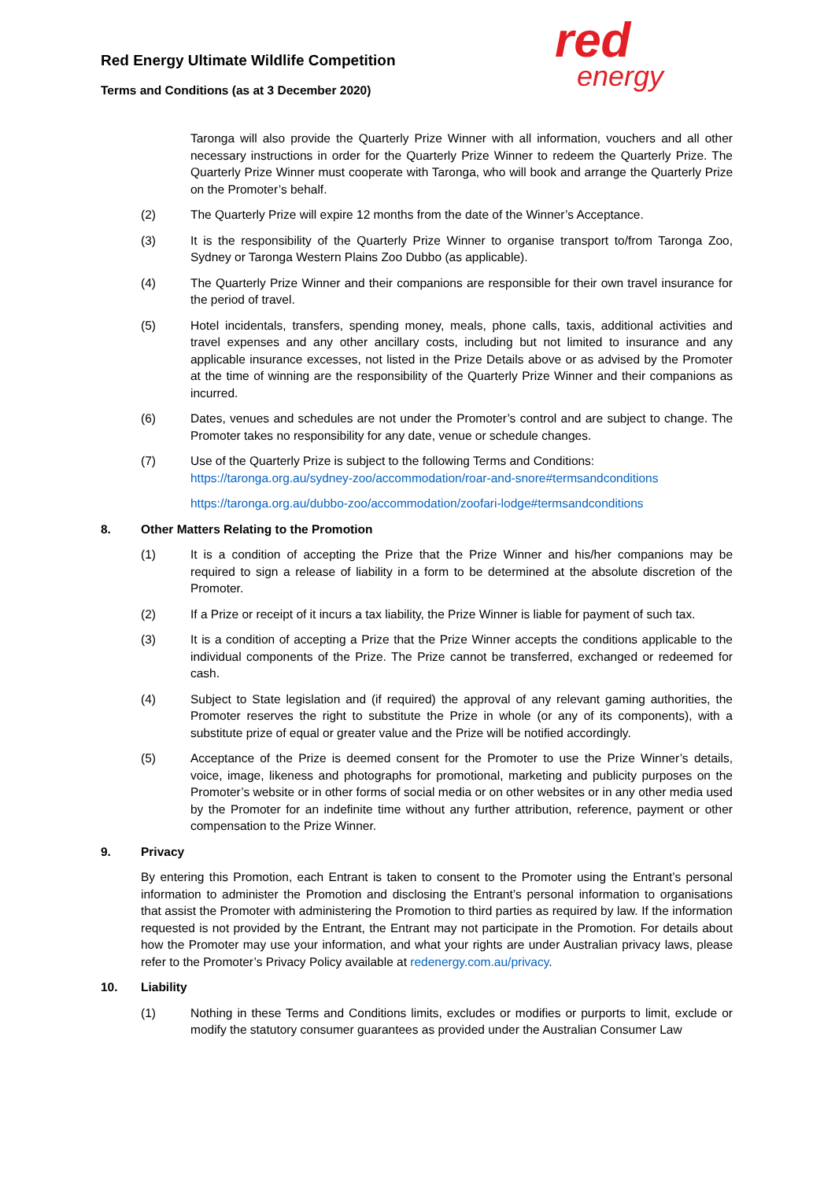Red Energy Ultimate Wildlife Competition
Terms and Conditions (as at 3 December 2020)
red
energy
Taronga will also provide the Quarterly Prize Winner with all information, vouchers and all other necessary instructions in order for the Quarterly Prize Winner to redeem the Quarterly Prize. The Quarterly Prize Winner must cooperate with Taronga, who will book and arrange the Quarterly Prize on the Promoter’s behalf.
(2) The Quarterly Prize will expire 12 months from the date of the Winner’s Acceptance.
(3) It is the responsibility of the Quarterly Prize Winner to organise transport to/from Taronga Zoo, Sydney or Taronga Western Plains Zoo Dubbo (as applicable).
(4) The Quarterly Prize Winner and their companions are responsible for their own travel insurance for the period of travel.
(5) Hotel incidentals, transfers, spending money, meals, phone calls, taxis, additional activities and travel expenses and any other ancillary costs, including but not limited to insurance and any applicable insurance excesses, not listed in the Prize Details above or as advised by the Promoter at the time of winning are the responsibility of the Quarterly Prize Winner and their companions as incurred.
(6) Dates, venues and schedules are not under the Promoter’s control and are subject to change. The Promoter takes no responsibility for any date, venue or schedule changes.
(7) Use of the Quarterly Prize is subject to the following Terms and Conditions:
https://taronga.org.au/sydney-zoo/accommodation/roar-and-snore#termsandconditions
https://taronga.org.au/dubbo-zoo/accommodation/zoofari-lodge#termsandconditions
8. Other Matters Relating to the Promotion
(1) It is a condition of accepting the Prize that the Prize Winner and his/her companions may be required to sign a release of liability in a form to be determined at the absolute discretion of the Promoter.
(2) If a Prize or receipt of it incurs a tax liability, the Prize Winner is liable for payment of such tax.
(3) It is a condition of accepting a Prize that the Prize Winner accepts the conditions applicable to the individual components of the Prize. The Prize cannot be transferred, exchanged or redeemed for cash.
(4) Subject to State legislation and (if required) the approval of any relevant gaming authorities, the Promoter reserves the right to substitute the Prize in whole (or any of its components), with a substitute prize of equal or greater value and the Prize will be notified accordingly.
(5) Acceptance of the Prize is deemed consent for the Promoter to use the Prize Winner’s details, voice, image, likeness and photographs for promotional, marketing and publicity purposes on the Promoter’s website or in other forms of social media or on other websites or in any other media used by the Promoter for an indefinite time without any further attribution, reference, payment or other compensation to the Prize Winner.
9. Privacy
By entering this Promotion, each Entrant is taken to consent to the Promoter using the Entrant’s personal information to administer the Promotion and disclosing the Entrant’s personal information to organisations that assist the Promoter with administering the Promotion to third parties as required by law. If the information requested is not provided by the Entrant, the Entrant may not participate in the Promotion. For details about how the Promoter may use your information, and what your rights are under Australian privacy laws, please refer to the Promoter’s Privacy Policy available at redenergy.com.au/privacy.
10. Liability
(1) Nothing in these Terms and Conditions limits, excludes or modifies or purports to limit, exclude or modify the statutory consumer guarantees as provided under the Australian Consumer Law